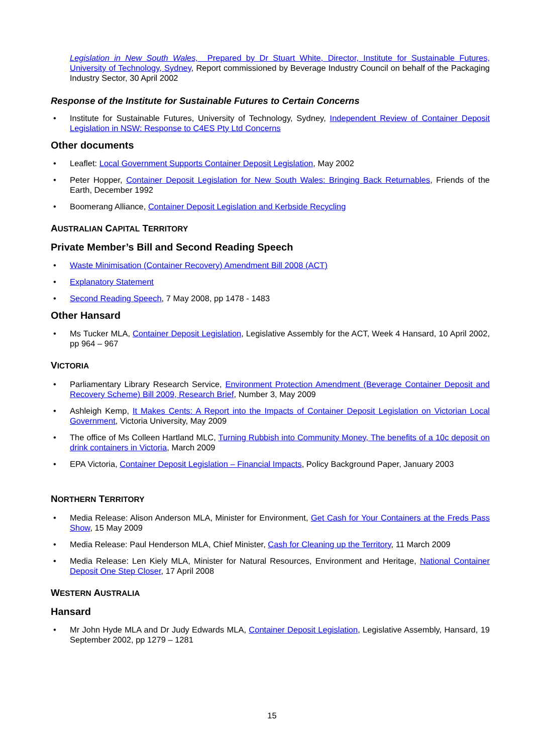Legislation in New South Wales, Prepared by Dr Stuart White, Director, Institute for Sustainable Futures, University of Technology, Sydney, Report commissioned by Beverage Industry Council on behalf of the Packaging Industry Sector, 30 April 2002
Response of the Institute for Sustainable Futures to Certain Concerns
Institute for Sustainable Futures, University of Technology, Sydney, Independent Review of Container Deposit Legislation in NSW: Response to C4ES Pty Ltd Concerns
Other documents
Leaflet: Local Government Supports Container Deposit Legislation, May 2002
Peter Hopper, Container Deposit Legislation for New South Wales: Bringing Back Returnables, Friends of the Earth, December 1992
Boomerang Alliance, Container Deposit Legislation and Kerbside Recycling
AUSTRALIAN CAPITAL TERRITORY
Private Member’s Bill and Second Reading Speech
Waste Minimisation (Container Recovery) Amendment Bill 2008 (ACT)
Explanatory Statement
Second Reading Speech, 7 May 2008, pp 1478 - 1483
Other Hansard
Ms Tucker MLA, Container Deposit Legislation, Legislative Assembly for the ACT, Week 4 Hansard, 10 April 2002, pp 964 – 967
VICTORIA
Parliamentary Library Research Service, Environment Protection Amendment (Beverage Container Deposit and Recovery Scheme) Bill 2009, Research Brief, Number 3, May 2009
Ashleigh Kemp, It Makes Cents: A Report into the Impacts of Container Deposit Legislation on Victorian Local Government, Victoria University, May 2009
The office of Ms Colleen Hartland MLC, Turning Rubbish into Community Money, The benefits of a 10c deposit on drink containers in Victoria, March 2009
EPA Victoria, Container Deposit Legislation – Financial Impacts, Policy Background Paper, January 2003
NORTHERN TERRITORY
Media Release: Alison Anderson MLA, Minister for Environment, Get Cash for Your Containers at the Freds Pass Show, 15 May 2009
Media Release: Paul Henderson MLA, Chief Minister, Cash for Cleaning up the Territory, 11 March 2009
Media Release: Len Kiely MLA, Minister for Natural Resources, Environment and Heritage, National Container Deposit One Step Closer, 17 April 2008
WESTERN AUSTRALIA
Hansard
Mr John Hyde MLA and Dr Judy Edwards MLA, Container Deposit Legislation, Legislative Assembly, Hansard, 19 September 2002, pp 1279 – 1281
15